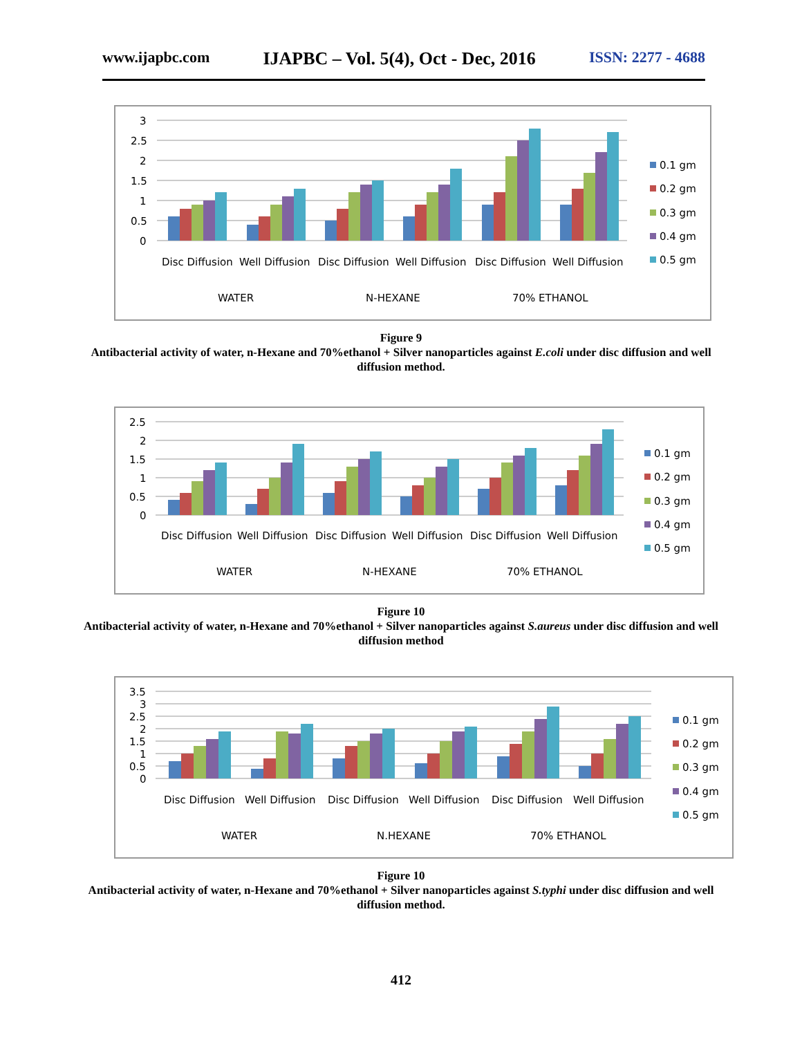www.ijapbc.com IJAPBC – Vol. 5(4), Oct - Dec, 2016 ISSN: 2277 - 4688
3
2.5
2
1.5
1
0.5
0
Disc Diffusion
Well Diffusion
Disc Diffusion
Well Diffusion
Disc Diffusion
Well Diffusion
WATER
N-HEXANE
70% ETHANOL
0.1 gm
0.2 gm
0.3 gm
0.4 gm
0.5 gm
Figure 9
Antibacterial activity of water, n-Hexane and 70%ethanol + Silver nanoparticles against E.coli under disc diffusion and well diffusion method.
2.5
2
1.5
1
0.5
0
Disc Diffusion
Well Diffusion
Disc Diffusion
Well Diffusion
Disc Diffusion
Well Diffusion
WATER
N-HEXANE
70% ETHANOL
0.1 gm
0.2 gm
0.3 gm
0.4 gm
0.5 gm
Figure 10
Antibacterial activity of water, n-Hexane and 70%ethanol + Silver nanoparticles against S.aureus under disc diffusion and well diffusion method
3.5
3
2.5
2
1.5
1
0.5
0
Disc Diffusion
Well Diffusion
Disc Diffusion
Well Diffusion
Disc Diffusion
Well Diffusion
WATER
N.HEXANE
70% ETHANOL
0.1 gm
0.2 gm
0.3 gm
0.4 gm
0.5 gm
Figure 10
Antibacterial activity of water, n-Hexane and 70%ethanol + Silver nanoparticles against S.typhi under disc diffusion and well diffusion method.
412